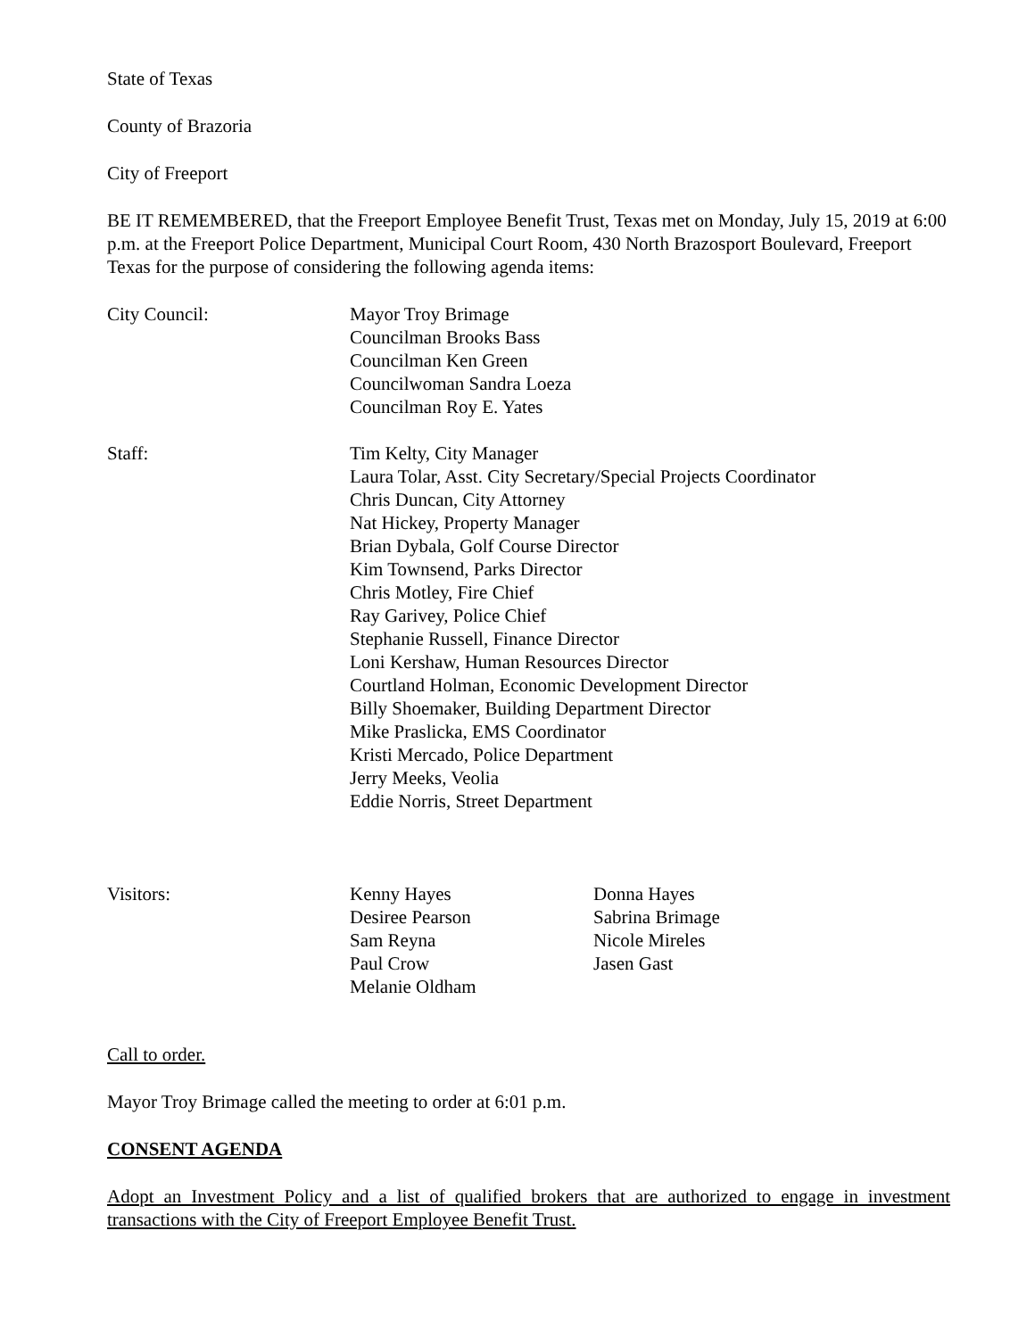State of Texas
County of Brazoria
City of Freeport
BE IT REMEMBERED, that the Freeport Employee Benefit Trust, Texas met on Monday, July 15, 2019 at 6:00 p.m. at the Freeport Police Department, Municipal Court Room, 430 North Brazosport Boulevard, Freeport Texas for the purpose of considering the following agenda items:
City Council: Mayor Troy Brimage
Councilman Brooks Bass
Councilman Ken Green
Councilwoman Sandra Loeza
Councilman Roy E. Yates
Staff: Tim Kelty, City Manager
Laura Tolar, Asst. City Secretary/Special Projects Coordinator
Chris Duncan, City Attorney
Nat Hickey, Property Manager
Brian Dybala, Golf Course Director
Kim Townsend, Parks Director
Chris Motley, Fire Chief
Ray Garivey, Police Chief
Stephanie Russell, Finance Director
Loni Kershaw, Human Resources Director
Courtland Holman, Economic Development Director
Billy Shoemaker, Building Department Director
Mike Praslicka, EMS Coordinator
Kristi Mercado, Police Department
Jerry Meeks, Veolia
Eddie Norris, Street Department
Visitors: Kenny Hayes
Desiree Pearson
Sam Reyna
Paul Crow
Melanie Oldham
Donna Hayes
Sabrina Brimage
Nicole Mireles
Jasen Gast
Call to order.
Mayor Troy Brimage called the meeting to order at 6:01 p.m.
CONSENT AGENDA
Adopt an Investment Policy and a list of qualified brokers that are authorized to engage in investment transactions with the City of Freeport Employee Benefit Trust.